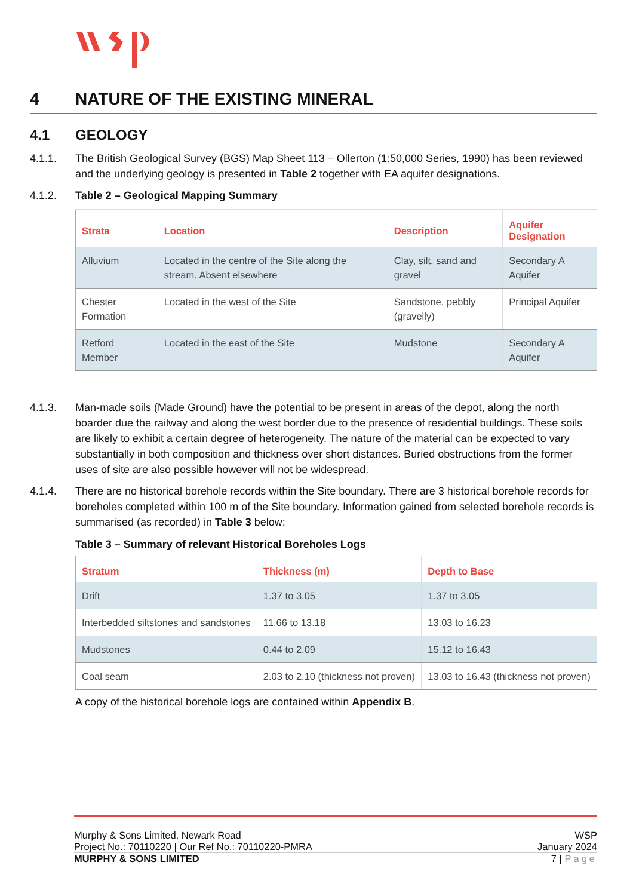4 NATURE OF THE EXISTING MINERAL
4.1 GEOLOGY
4.1.1. The British Geological Survey (BGS) Map Sheet 113 – Ollerton (1:50,000 Series, 1990) has been reviewed and the underlying geology is presented in Table 2 together with EA aquifer designations.
4.1.2. Table 2 – Geological Mapping Summary
| Strata | Location | Description | Aquifer Designation |
| --- | --- | --- | --- |
| Alluvium | Located in the centre of the Site along the stream. Absent elsewhere | Clay, silt, sand and gravel | Secondary A Aquifer |
| Chester Formation | Located in the west of the Site | Sandstone, pebbly (gravelly) | Principal Aquifer |
| Retford Member | Located in the east of the Site | Mudstone | Secondary A Aquifer |
4.1.3. Man-made soils (Made Ground) have the potential to be present in areas of the depot, along the north boarder due the railway and along the west border due to the presence of residential buildings. These soils are likely to exhibit a certain degree of heterogeneity. The nature of the material can be expected to vary substantially in both composition and thickness over short distances. Buried obstructions from the former uses of site are also possible however will not be widespread.
4.1.4. There are no historical borehole records within the Site boundary. There are 3 historical borehole records for boreholes completed within 100 m of the Site boundary. Information gained from selected borehole records is summarised (as recorded) in Table 3 below:
Table 3 – Summary of relevant Historical Boreholes Logs
| Stratum | Thickness (m) | Depth to Base |
| --- | --- | --- |
| Drift | 1.37 to 3.05 | 1.37 to 3.05 |
| Interbedded siltstones and sandstones | 11.66 to 13.18 | 13.03 to 16.23 |
| Mudstones | 0.44 to 2.09 | 15.12 to 16.43 |
| Coal seam | 2.03 to 2.10 (thickness not proven) | 13.03 to 16.43 (thickness not proven) |
A copy of the historical borehole logs are contained within Appendix B.
Murphy & Sons Limited, Newark Road WSP
Project No.: 70110220 | Our Ref No.: 70110220-PMRA January 2024
MURPHY & SONS LIMITED 7 | Page